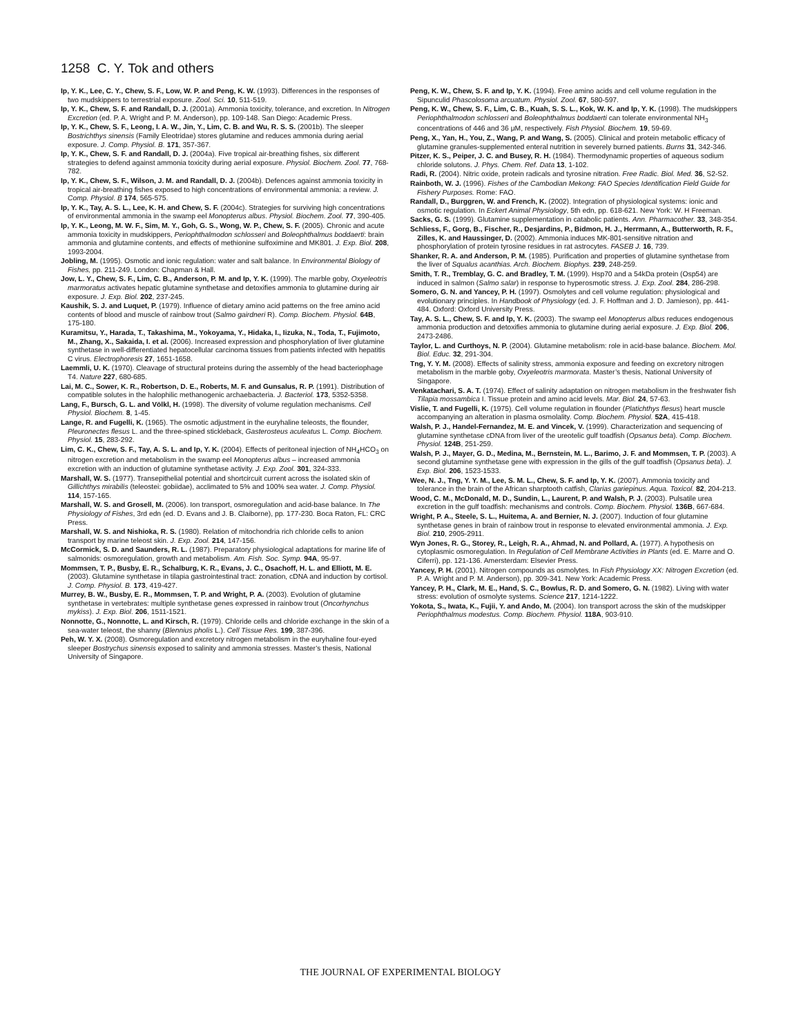1258 C. Y. Tok and others
Ip, Y. K., Lee, C. Y., Chew, S. F., Low, W. P. and Peng, K. W. (1993). Differences in the responses of two mudskippers to terrestrial exposure. Zool. Sci. 10, 511-519.
Ip, Y. K., Chew, S. F. and Randall, D. J. (2001a). Ammonia toxicity, tolerance, and excretion. In Nitrogen Excretion (ed. P. A. Wright and P. M. Anderson), pp. 109-148. San Diego: Academic Press.
Ip, Y. K., Chew, S. F., Leong, I. A. W., Jin, Y., Lim, C. B. and Wu, R. S. S. (2001b). The sleeper Bostrichthys sinensis (Family Eleotridae) stores glutamine and reduces ammonia during aerial exposure. J. Comp. Physiol. B. 171, 357-367.
Ip, Y. K., Chew, S. F. and Randall, D. J. (2004a). Five tropical air-breathing fishes, six different strategies to defend against ammonia toxicity during aerial exposure. Physiol. Biochem. Zool. 77, 768-782.
Ip, Y. K., Chew, S. F., Wilson, J. M. and Randall, D. J. (2004b). Defences against ammonia toxicity in tropical air-breathing fishes exposed to high concentrations of environmental ammonia: a review. J. Comp. Physiol. B 174, 565-575.
Ip, Y. K., Tay, A. S. L., Lee, K. H. and Chew, S. F. (2004c). Strategies for surviving high concentrations of environmental ammonia in the swamp eel Monopterus albus. Physiol. Biochem. Zool. 77, 390-405.
Ip, Y. K., Leong, M. W. F., Sim, M. Y., Goh, G. S., Wong, W. P., Chew, S. F. (2005). Chronic and acute ammonia toxicity in mudskippers, Periophthalmodon schlosseri and Boleophthalmus boddaerti: brain ammonia and glutamine contents, and effects of methionine sulfoximine and MK801. J. Exp. Biol. 208, 1993-2004.
Jobling, M. (1995). Osmotic and ionic regulation: water and salt balance. In Environmental Biology of Fishes, pp. 211-249. London: Chapman & Hall.
Jow, L. Y., Chew, S. F., Lim, C. B., Anderson, P. M. and Ip, Y. K. (1999). The marble goby, Oxyeleotris marmoratus activates hepatic glutamine synthetase and detoxifies ammonia to glutamine during air exposure. J. Exp. Biol. 202, 237-245.
Kaushik, S. J. and Luquet, P. (1979). Influence of dietary amino acid patterns on the free amino acid contents of blood and muscle of rainbow trout (Salmo gairdneri R). Comp. Biochem. Physiol. 64B, 175-180.
Kuramitsu, Y., Harada, T., Takashima, M., Yokoyama, Y., Hidaka, I., Iizuka, N., Toda, T., Fujimoto, M., Zhang, X., Sakaida, I. et al. (2006). Increased expression and phosphorylation of liver glutamine synthetase in well-differentiated hepatocellular carcinoma tissues from patients infected with hepatitis C virus. Electrophoresis 27, 1651-1658.
Laemmli, U. K. (1970). Cleavage of structural proteins during the assembly of the head bacteriophage T4. Nature 227, 680-685.
Lai, M. C., Sower, K. R., Robertson, D. E., Roberts, M. F. and Gunsalus, R. P. (1991). Distribution of compatible solutes in the halophilic methanogenic archaebacteria. J. Bacteriol. 173, 5352-5358.
Lang, F., Bursch, G. L. and Völkl, H. (1998). The diversity of volume regulation mechanisms. Cell Physiol. Biochem. 8, 1-45.
Lange, R. and Fugelli, K. (1965). The osmotic adjustment in the euryhaline teleosts, the flounder, Pleuronectes flesus L. and the three-spined stickleback, Gasterosteus aculeatus L. Comp. Biochem. Physiol. 15, 283-292.
Lim, C. K., Chew, S. F., Tay, A. S. L. and Ip, Y. K. (2004). Effects of peritoneal injection of NH<sub>4</sub>HCO<sub>3</sub> on nitrogen excretion and metabolism in the swamp eel Monopterus albus – increased ammonia excretion with an induction of glutamine synthetase activity. J. Exp. Zool. 301, 324-333.
Marshall, W. S. (1977). Transepithelial potential and shortcircuit current across the isolated skin of Gillichthys mirabilis (teleostei: gobiidae), acclimated to 5% and 100% sea water. J. Comp. Physiol. 114, 157-165.
Marshall, W. S. and Grosell, M. (2006). Ion transport, osmoregulation and acid-base balance. In The Physiology of Fishes, 3rd edn (ed. D. Evans and J. B. Claiborne), pp. 177-230. Boca Raton, FL: CRC Press.
Marshall, W. S. and Nishioka, R. S. (1980). Relation of mitochondria rich chloride cells to anion transport by marine teleost skin. J. Exp. Zool. 214, 147-156.
McCormick, S. D. and Saunders, R. L. (1987). Preparatory physiological adaptations for marine life of salmonids: osmoregulation, growth and metabolism. Am. Fish. Soc. Symp. 94A, 95-97.
Mommsen, T. P., Busby, E. R., Schalburg, K. R., Evans, J. C., Osachoff, H. L. and Elliott, M. E. (2003). Glutamine synthetase in tilapia gastrointestinal tract: zonation, cDNA and induction by cortisol. J. Comp. Physiol. B. 173, 419-427.
Murrey, B. W., Busby, E. R., Mommsen, T. P. and Wright, P. A. (2003). Evolution of glutamine synthetase in vertebrates: multiple synthetase genes expressed in rainbow trout (Oncorhynchus mykiss). J. Exp. Biol. 206, 1511-1521.
Nonnotte, G., Nonnotte, L. and Kirsch, R. (1979). Chloride cells and chloride exchange in the skin of a sea-water teleost, the shanny (Blennius pholis L.). Cell Tissue Res. 199, 387-396.
Peh, W. Y. X. (2008). Osmoregulation and excretory nitrogen metabolism in the euryhaline four-eyed sleeper Bostrychus sinensis exposed to salinity and ammonia stresses. Master’s thesis, National University of Singapore.
Peng, K. W., Chew, S. F. and Ip, Y. K. (1994). Free amino acids and cell volume regulation in the Sipunculid Phascolosoma arcuatum. Physiol. Zool. 67, 580-597.
Peng, K. W., Chew, S. F., Lim, C. B., Kuah, S. S. L., Kok, W. K. and Ip, Y. K. (1998). The mudskippers Periophthalmodon schlosseri and Boleophthalmus boddaerti can tolerate environmental NH<sub>3</sub> concentrations of 446 and 36 μM, respectively. Fish Physiol. Biochem. 19, 59-69.
Peng, X., Yan, H., You, Z., Wang, P. and Wang, S. (2005). Clinical and protein metabolic efficacy of glutamine granules-supplemented enteral nutrition in severely burned patients. Burns 31, 342-346.
Pitzer, K. S., Peiper, J. C. and Busey, R. H. (1984). Thermodynamic properties of aqueous sodium chloride solutons. J. Phys. Chem. Ref. Data 13, 1-102.
Radi, R. (2004). Nitric oxide, protein radicals and tyrosine nitration. Free Radic. Biol. Med. 36, S2-S2.
Rainboth, W. J. (1996). Fishes of the Cambodian Mekong: FAO Species Identification Field Guide for Fishery Purposes. Rome: FAO.
Randall, D., Burggren, W. and French, K. (2002). Integration of physiological systems: ionic and osmotic regulation. In Eckert Animal Physiology, 5th edn, pp. 618-621. New York: W. H Freeman.
Sacks, G. S. (1999). Glutamine supplementation in catabolic patients. Ann. Pharmacother. 33, 348-354.
Schliess, F., Gorg, B., Fischer, R., Desjardins, P., Bidmon, H. J., Herrmann, A., Butterworth, R. F., Zilles, K. and Haussinger, D. (2002). Ammonia induces MK-801-sensitive nitration and phosphorylation of protein tyrosine residues in rat astrocytes. FASEB J. 16, 739.
Shanker, R. A. and Anderson, P. M. (1985). Purification and properties of glutamine synthetase from the liver of Squalus acanthias. Arch. Biochem. Biophys. 239, 248-259.
Smith, T. R., Tremblay, G. C. and Bradley, T. M. (1999). Hsp70 and a 54kDa protein (Osp54) are induced in salmon (Salmo salar) in response to hyperosmotic stress. J. Exp. Zool. 284, 286-298.
Somero, G. N. and Yancey, P. H. (1997). Osmolytes and cell volume regulation: physiological and evolutionary principles. In Handbook of Physiology (ed. J. F. Hoffman and J. D. Jamieson), pp. 441-484. Oxford: Oxford University Press.
Tay, A. S. L., Chew, S. F. and Ip, Y. K. (2003). The swamp eel Monopterus albus reduces endogenous ammonia production and detoxifies ammonia to glutamine during aerial exposure. J. Exp. Biol. 206, 2473-2486.
Taylor, L. and Curthoys, N. P. (2004). Glutamine metabolism: role in acid-base balance. Biochem. Mol. Biol. Educ. 32, 291-304.
Tng, Y. Y. M. (2008). Effects of salinity stress, ammonia exposure and feeding on excretory nitrogen metabolism in the marble goby, Oxyeleotris marmorata. Master’s thesis, National University of Singapore.
Venkatachari, S. A. T. (1974). Effect of salinity adaptation on nitrogen metabolism in the freshwater fish Tilapia mossambica I. Tissue protein and amino acid levels. Mar. Biol. 24, 57-63.
Vislie, T. and Fugelli, K. (1975). Cell volume regulation in flounder (Platichthys flesus) heart muscle accompanying an alteration in plasma osmolality. Comp. Biochem. Physiol. 52A, 415-418.
Walsh, P. J., Handel-Fernandez, M. E. and Vincek, V. (1999). Characterization and sequencing of glutamine synthetase cDNA from liver of the ureotelic gulf toadfish (Opsanus beta). Comp. Biochem. Physiol. 124B, 251-259.
Walsh, P. J., Mayer, G. D., Medina, M., Bernstein, M. L., Barimo, J. F. and Mommsen, T. P. (2003). A second glutamine synthetase gene with expression in the gills of the gulf toadfish (Opsanus beta). J. Exp. Biol. 206, 1523-1533.
Wee, N. J., Tng, Y. Y. M., Lee, S. M. L., Chew, S. F. and Ip, Y. K. (2007). Ammonia toxicity and tolerance in the brain of the African sharptooth catfish, Clarias gariepinus. Aqua. Toxicol. 82, 204-213.
Wood, C. M., McDonald, M. D., Sundin, L., Laurent, P. and Walsh, P. J. (2003). Pulsatile urea excretion in the gulf toadfish: mechanisms and controls. Comp. Biochem. Physiol. 136B, 667-684.
Wright, P. A., Steele, S. L., Huitema, A. and Bernier, N. J. (2007). Induction of four glutamine synthetase genes in brain of rainbow trout in response to elevated environmental ammonia. J. Exp. Biol. 210, 2905-2911.
Wyn Jones, R. G., Storey, R., Leigh, R. A., Ahmad, N. and Pollard, A. (1977). A hypothesis on cytoplasmic osmoregulation. In Regulation of Cell Membrane Activities in Plants (ed. E. Marre and O. Ciferri), pp. 121-136. Amersterdam: Elsevier Press.
Yancey, P. H. (2001). Nitrogen compounds as osmolytes. In Fish Physiology XX: Nitrogen Excretion (ed. P. A. Wright and P. M. Anderson), pp. 309-341. New York: Academic Press.
Yancey, P. H., Clark, M. E., Hand, S. C., Bowlus, R. D. and Somero, G. N. (1982). Living with water stress: evolution of osmolyte systems. Science 217, 1214-1222.
Yokota, S., Iwata, K., Fujii, Y. and Ando, M. (2004). Ion transport across the skin of the mudskipper Periophthalmus modestus. Comp. Biochem. Physiol. 118A, 903-910.
THE JOURNAL OF EXPERIMENTAL BIOLOGY